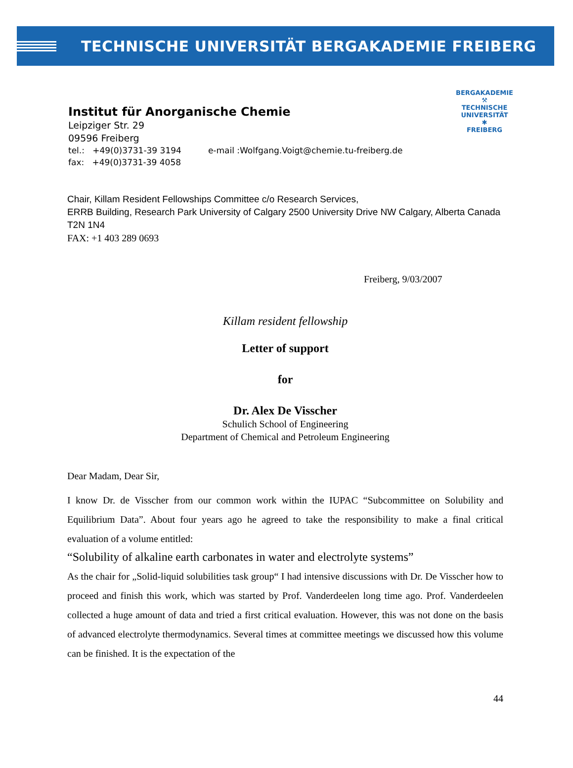TECHNISCHE UNIVERSITÄT BERGAKADEMIE FREIBERG
BERGAKADEMIE
⚒
TECHNISCHE
UNIVERSITÄT
✱
FREIBERG
Institut für Anorganische Chemie
Leipziger Str. 29
09596 Freiberg
tel.: +49(0)3731-39 3194 e-mail :Wolfgang.Voigt@chemie.tu-freiberg.de
fax: +49(0)3731-39 4058
Chair, Killam Resident Fellowships Committee c/o Research Services,
ERRB Building, Research Park University of Calgary 2500 University Drive NW Calgary, Alberta Canada
T2N 1N4
FAX: +1 403 289 0693
Freiberg, 9/03/2007
Killam resident fellowship
Letter of support
for
Dr. Alex De Visscher
Schulich School of Engineering
Department of Chemical and Petroleum Engineering
Dear Madam, Dear Sir,
I know Dr. de Visscher from our common work within the IUPAC “Subcommittee on Solubility and Equilibrium Data”. About four years ago he agreed to take the responsibility to make a final critical evaluation of a volume entitled:
“Solubility of alkaline earth carbonates in water and electrolyte systems”
As the chair for „Solid-liquid solubilities task group“ I had intensive discussions with Dr. De Visscher how to proceed and finish this work, which was started by Prof. Vanderdeelen long time ago. Prof. Vanderdeelen collected a huge amount of data and tried a first critical evaluation. However, this was not done on the basis of advanced electrolyte thermodynamics. Several times at committee meetings we discussed how this volume can be finished. It is the expectation of the
44